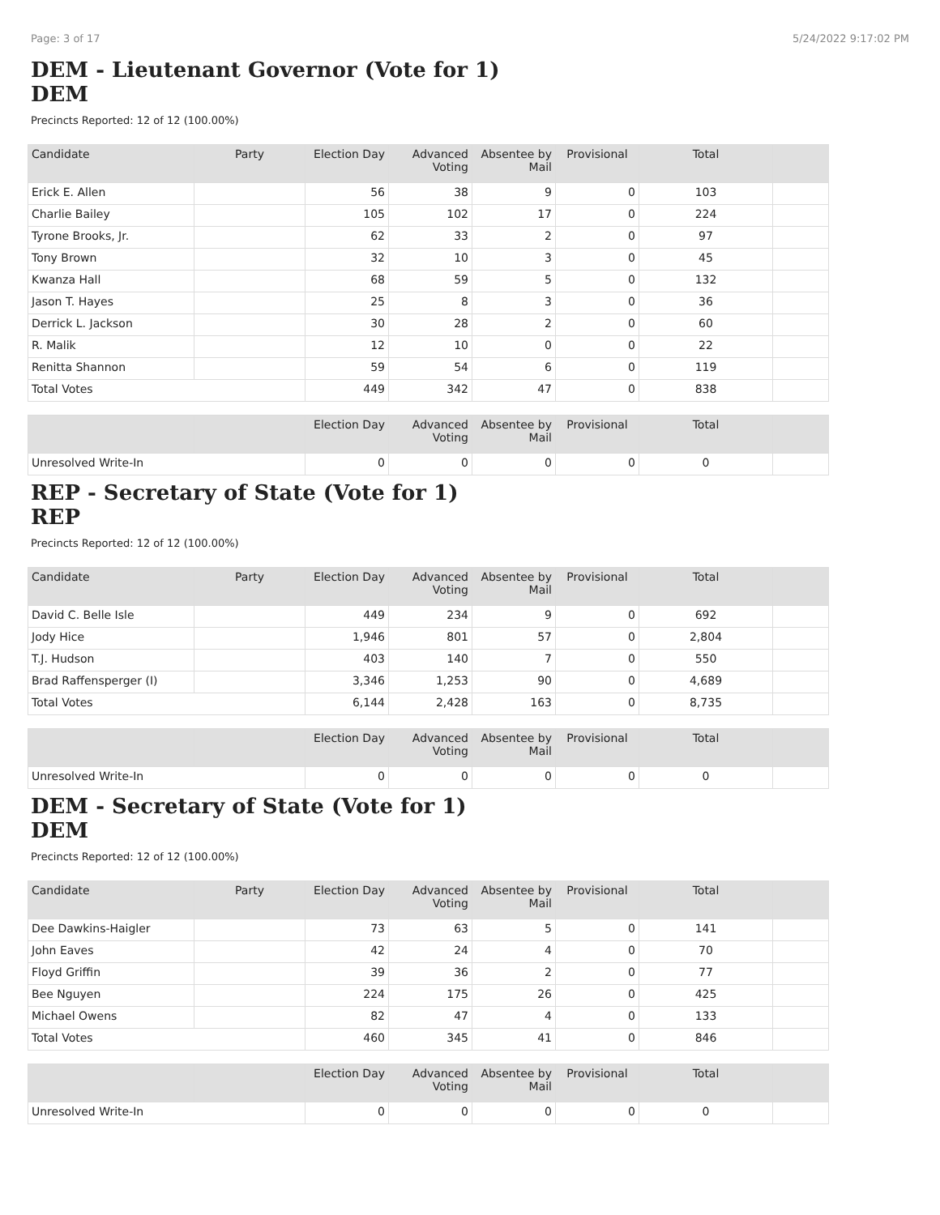Page: 3 of 17 5/24/2022 9:17:02 PM
DEM - Lieutenant Governor (Vote for 1)
DEM
Precincts Reported: 12 of 12 (100.00%)
| Candidate | Party | Election Day | Advanced Voting | Absentee by Mail | Provisional | Total | |
| --- | --- | --- | --- | --- | --- | --- | --- |
| Erick E. Allen | | 56 | 38 | 9 | 0 | 103 | |
| Charlie Bailey | | 105 | 102 | 17 | 0 | 224 | |
| Tyrone Brooks, Jr. | | 62 | 33 | 2 | 0 | 97 | |
| Tony Brown | | 32 | 10 | 3 | 0 | 45 | |
| Kwanza Hall | | 68 | 59 | 5 | 0 | 132 | |
| Jason T. Hayes | | 25 | 8 | 3 | 0 | 36 | |
| Derrick L. Jackson | | 30 | 28 | 2 | 0 | 60 | |
| R. Malik | | 12 | 10 | 0 | 0 | 22 | |
| Renitta Shannon | | 59 | 54 | 6 | 0 | 119 | |
| Total Votes | | 449 | 342 | 47 | 0 | 838 | |
| | | Election Day | Advanced Voting | Absentee by Mail | Provisional | Total | |
| Unresolved Write-In | | 0 | 0 | 0 | 0 | 0 | |
REP - Secretary of State (Vote for 1)
REP
Precincts Reported: 12 of 12 (100.00%)
| Candidate | Party | Election Day | Advanced Voting | Absentee by Mail | Provisional | Total | |
| --- | --- | --- | --- | --- | --- | --- | --- |
| David C. Belle Isle | | 449 | 234 | 9 | 0 | 692 | |
| Jody Hice | | 1,946 | 801 | 57 | 0 | 2,804 | |
| T.J. Hudson | | 403 | 140 | 7 | 0 | 550 | |
| Brad Raffensperger (I) | | 3,346 | 1,253 | 90 | 0 | 4,689 | |
| Total Votes | | 6,144 | 2,428 | 163 | 0 | 8,735 | |
| | | Election Day | Advanced Voting | Absentee by Mail | Provisional | Total | |
| Unresolved Write-In | | 0 | 0 | 0 | 0 | 0 | |
DEM - Secretary of State (Vote for 1)
DEM
Precincts Reported: 12 of 12 (100.00%)
| Candidate | Party | Election Day | Advanced Voting | Absentee by Mail | Provisional | Total | |
| --- | --- | --- | --- | --- | --- | --- | --- |
| Dee Dawkins-Haigler | | 73 | 63 | 5 | 0 | 141 | |
| John Eaves | | 42 | 24 | 4 | 0 | 70 | |
| Floyd Griffin | | 39 | 36 | 2 | 0 | 77 | |
| Bee Nguyen | | 224 | 175 | 26 | 0 | 425 | |
| Michael Owens | | 82 | 47 | 4 | 0 | 133 | |
| Total Votes | | 460 | 345 | 41 | 0 | 846 | |
| | | Election Day | Advanced Voting | Absentee by Mail | Provisional | Total | |
| Unresolved Write-In | | 0 | 0 | 0 | 0 | 0 | |